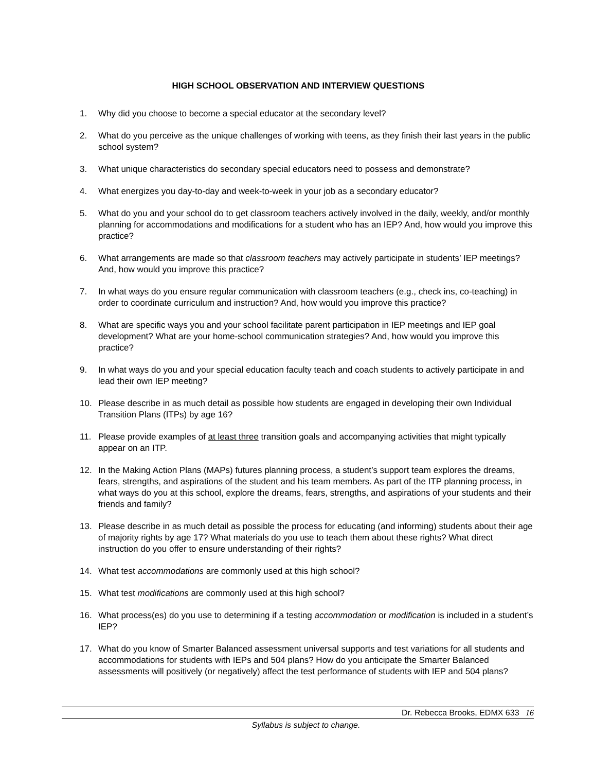HIGH SCHOOL OBSERVATION AND INTERVIEW QUESTIONS
1. Why did you choose to become a special educator at the secondary level?
2. What do you perceive as the unique challenges of working with teens, as they finish their last years in the public school system?
3. What unique characteristics do secondary special educators need to possess and demonstrate?
4. What energizes you day-to-day and week-to-week in your job as a secondary educator?
5. What do you and your school do to get classroom teachers actively involved in the daily, weekly, and/or monthly planning for accommodations and modifications for a student who has an IEP? And, how would you improve this practice?
6. What arrangements are made so that classroom teachers may actively participate in students’ IEP meetings? And, how would you improve this practice?
7. In what ways do you ensure regular communication with classroom teachers (e.g., check ins, co-teaching) in order to coordinate curriculum and instruction? And, how would you improve this practice?
8. What are specific ways you and your school facilitate parent participation in IEP meetings and IEP goal development? What are your home-school communication strategies? And, how would you improve this practice?
9. In what ways do you and your special education faculty teach and coach students to actively participate in and lead their own IEP meeting?
10. Please describe in as much detail as possible how students are engaged in developing their own Individual Transition Plans (ITPs) by age 16?
11. Please provide examples of at least three transition goals and accompanying activities that might typically appear on an ITP.
12. In the Making Action Plans (MAPs) futures planning process, a student’s support team explores the dreams, fears, strengths, and aspirations of the student and his team members. As part of the ITP planning process, in what ways do you at this school, explore the dreams, fears, strengths, and aspirations of your students and their friends and family?
13. Please describe in as much detail as possible the process for educating (and informing) students about their age of majority rights by age 17? What materials do you use to teach them about these rights? What direct instruction do you offer to ensure understanding of their rights?
14. What test accommodations are commonly used at this high school?
15. What test modifications are commonly used at this high school?
16. What process(es) do you use to determining if a testing accommodation or modification is included in a student’s IEP?
17. What do you know of Smarter Balanced assessment universal supports and test variations for all students and accommodations for students with IEPs and 504 plans? How do you anticipate the Smarter Balanced assessments will positively (or negatively) affect the test performance of students with IEP and 504 plans?
Dr. Rebecca Brooks, EDMX 633 16
Syllabus is subject to change.